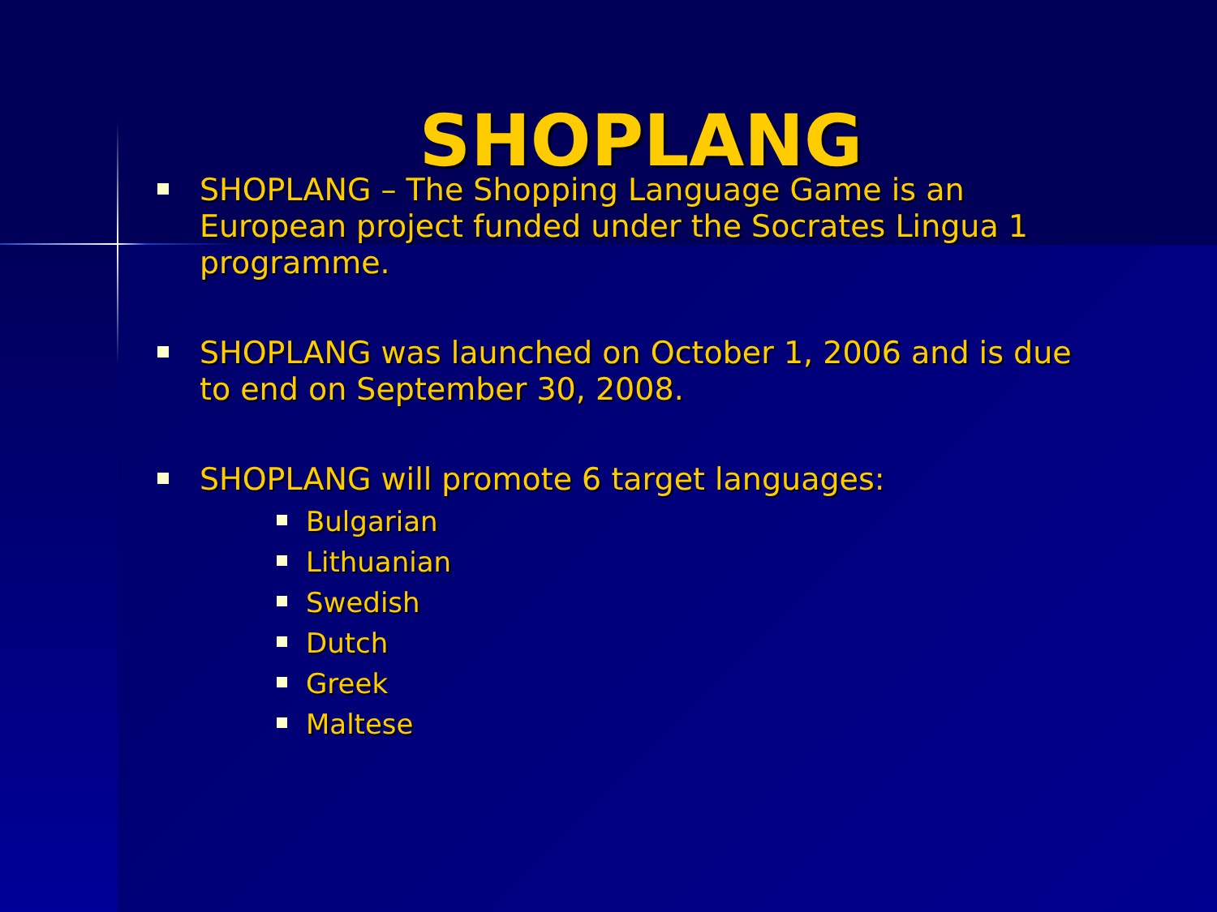SHOPLANG
SHOPLANG – The Shopping Language Game is an European project funded under the Socrates Lingua 1 programme.
SHOPLANG was launched on October 1, 2006 and is due to end on September 30, 2008.
SHOPLANG will promote 6 target languages:
Bulgarian
Lithuanian
Swedish
Dutch
Greek
Maltese